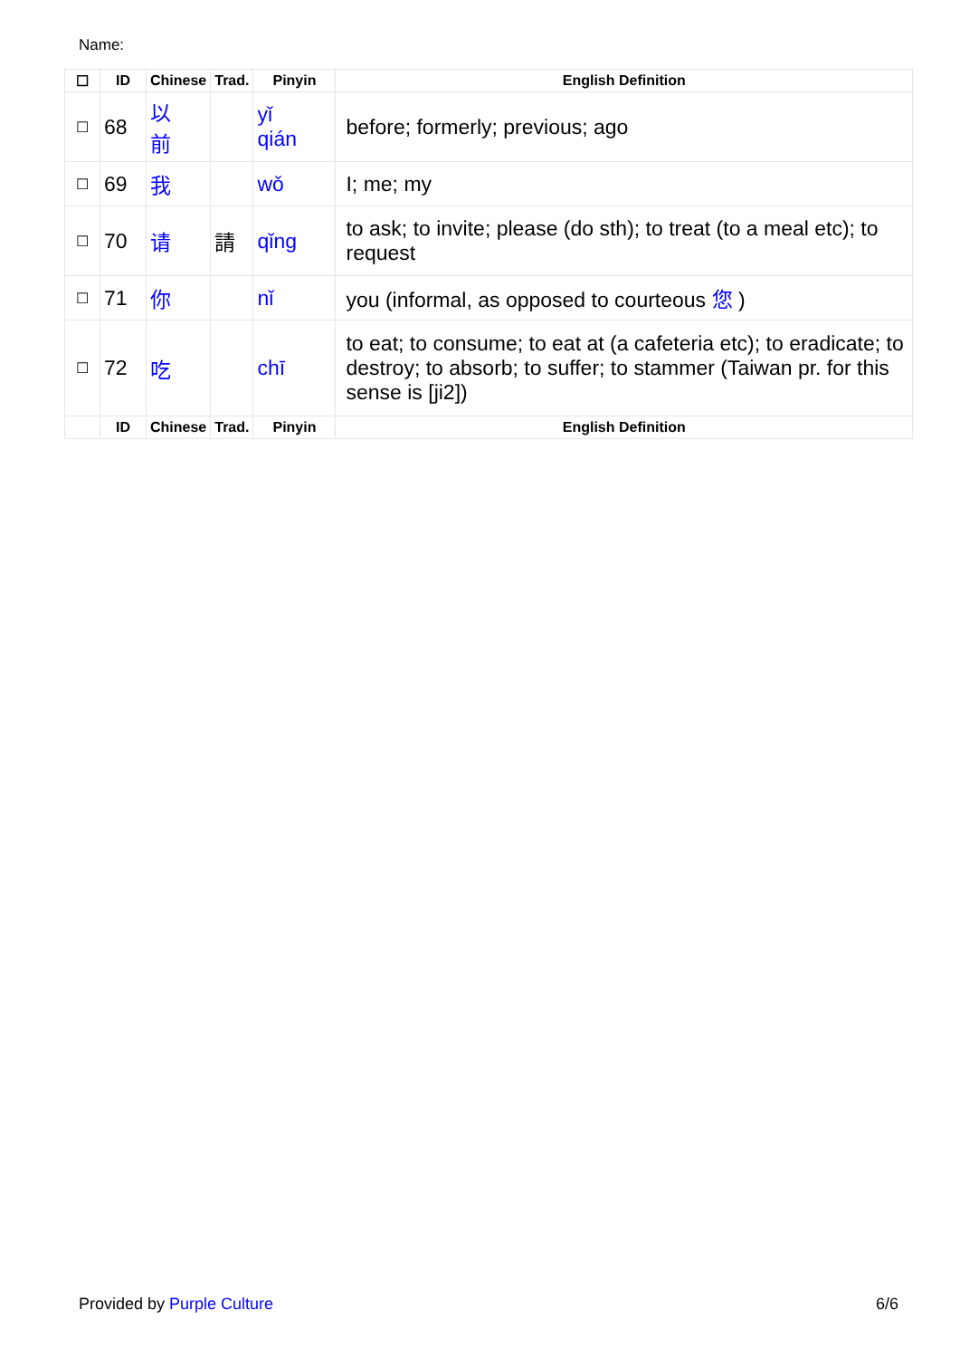Name:
| ☐ | ID | Chinese | Trad. | Pinyin | English Definition |
| --- | --- | --- | --- | --- | --- |
| ☐ | 68 | 以 前 | | yǐ qián | before; formerly; previous; ago |
| ☐ | 69 | 我 | | wǒ | I; me; my |
| ☐ | 70 | 请 | 請 | qǐng | to ask; to invite; please (do sth); to treat (to a meal etc); to request |
| ☐ | 71 | 你 | | nǐ | you (informal, as opposed to courteous 您 ) |
| ☐ | 72 | 吃 | | chī | to eat; to consume; to eat at (a cafeteria etc); to eradicate; to destroy; to absorb; to suffer; to stammer (Taiwan pr. for this sense is [ji2]) |
| | ID | Chinese | Trad. | Pinyin | English Definition |
Provided by Purple Culture 6/6